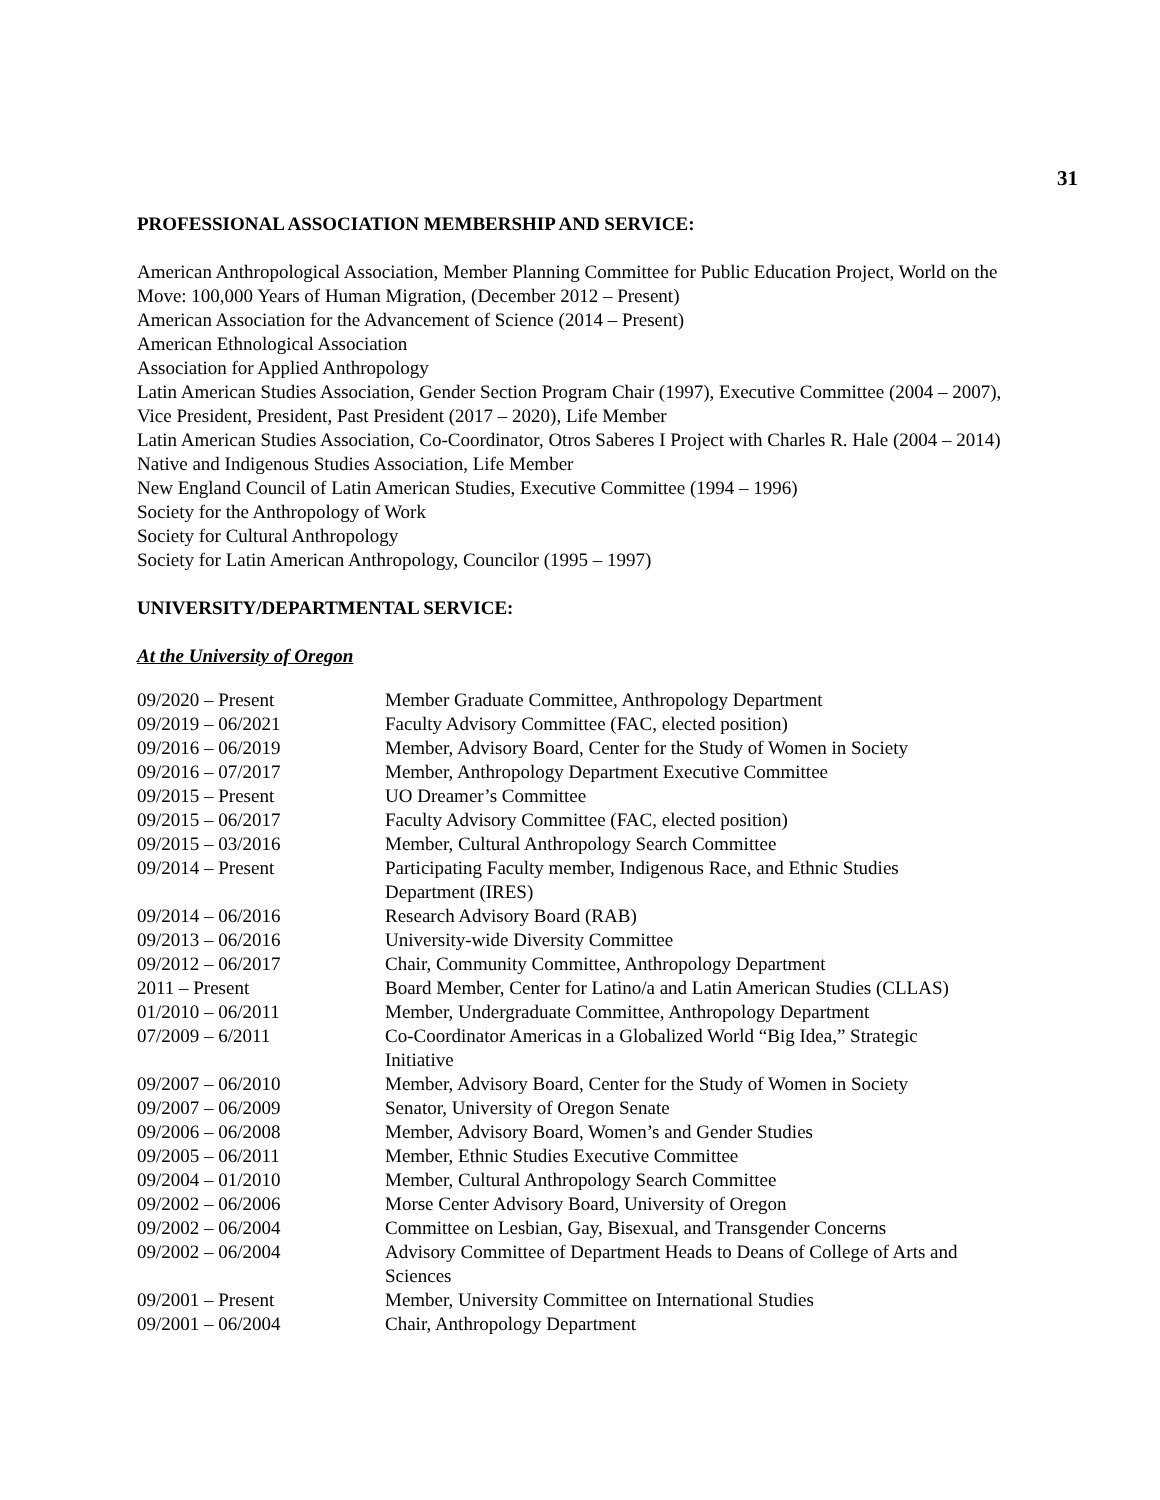31
PROFESSIONAL ASSOCIATION MEMBERSHIP AND SERVICE:
American Anthropological Association, Member Planning Committee for Public Education Project, World on the Move: 100,000 Years of Human Migration, (December 2012 – Present)
American Association for the Advancement of Science (2014 – Present)
American Ethnological Association
Association for Applied Anthropology
Latin American Studies Association, Gender Section Program Chair (1997), Executive Committee (2004 – 2007), Vice President, President, Past President (2017 – 2020), Life Member
Latin American Studies Association, Co-Coordinator, Otros Saberes I Project with Charles R. Hale (2004 – 2014)
Native and Indigenous Studies Association, Life Member
New England Council of Latin American Studies, Executive Committee (1994 – 1996)
Society for the Anthropology of Work
Society for Cultural Anthropology
Society for Latin American Anthropology, Councilor (1995 – 1997)
UNIVERSITY/DEPARTMENTAL SERVICE:
At the University of Oregon
| 09/2020 – Present | Member Graduate Committee, Anthropology Department |
| 09/2019 – 06/2021 | Faculty Advisory Committee (FAC, elected position) |
| 09/2016 – 06/2019 | Member, Advisory Board, Center for the Study of Women in Society |
| 09/2016 – 07/2017 | Member, Anthropology Department Executive Committee |
| 09/2015 – Present | UO Dreamer’s Committee |
| 09/2015 – 06/2017 | Faculty Advisory Committee (FAC, elected position) |
| 09/2015 – 03/2016 | Member, Cultural Anthropology Search Committee |
| 09/2014 – Present | Participating Faculty member, Indigenous Race, and Ethnic Studies Department (IRES) |
| 09/2014 – 06/2016 | Research Advisory Board (RAB) |
| 09/2013 – 06/2016 | University-wide Diversity Committee |
| 09/2012 – 06/2017 | Chair, Community Committee, Anthropology Department |
| 2011 – Present | Board Member, Center for Latino/a and Latin American Studies (CLLAS) |
| 01/2010 – 06/2011 | Member, Undergraduate Committee, Anthropology Department |
| 07/2009 – 6/2011 | Co-Coordinator Americas in a Globalized World “Big Idea,” Strategic Initiative |
| 09/2007 – 06/2010 | Member, Advisory Board, Center for the Study of Women in Society |
| 09/2007 – 06/2009 | Senator, University of Oregon Senate |
| 09/2006 – 06/2008 | Member, Advisory Board, Women’s and Gender Studies |
| 09/2005 – 06/2011 | Member, Ethnic Studies Executive Committee |
| 09/2004 – 01/2010 | Member, Cultural Anthropology Search Committee |
| 09/2002 – 06/2006 | Morse Center Advisory Board, University of Oregon |
| 09/2002 – 06/2004 | Committee on Lesbian, Gay, Bisexual, and Transgender Concerns |
| 09/2002 – 06/2004 | Advisory Committee of Department Heads to Deans of College of Arts and Sciences |
| 09/2001 – Present | Member, University Committee on International Studies |
| 09/2001 – 06/2004 | Chair, Anthropology Department |